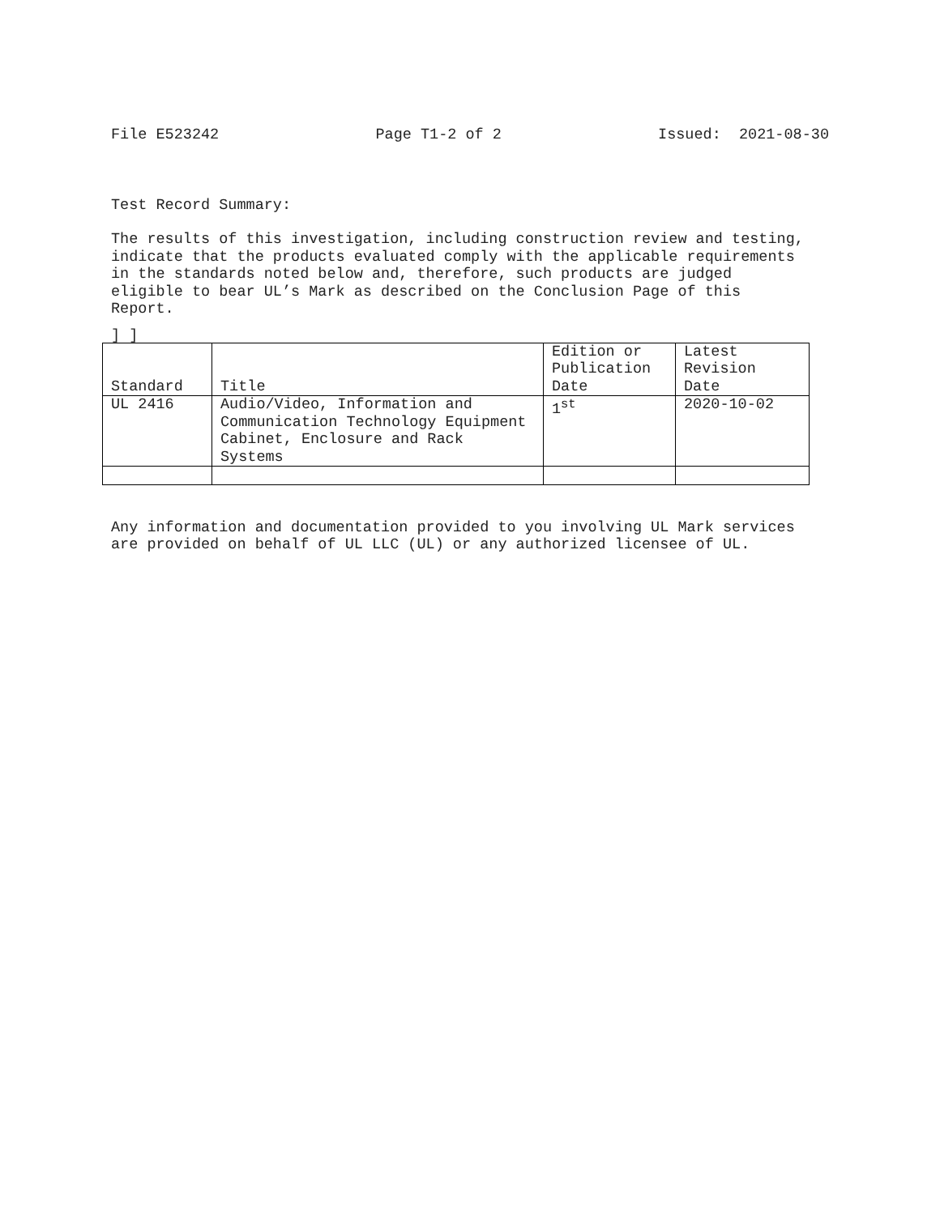File E523242 Page T1-2 of 2 Issued: 2021-08-30
Test Record Summary:
The results of this investigation, including construction review and testing,
indicate that the products evaluated comply with the applicable requirements
in the standards noted below and, therefore, such products are judged
eligible to bear UL’s Mark as described on the Conclusion Page of this
Report.
] ]
| Standard | Title | Edition or Publication Date | Latest Revision Date |
| --- | --- | --- | --- |
| UL 2416 | Audio/Video, Information and Communication Technology Equipment Cabinet, Enclosure and Rack Systems | 1<sup>st</sup> | 2020-10-02 |
Any information and documentation provided to you involving UL Mark services
are provided on behalf of UL LLC (UL) or any authorized licensee of UL.